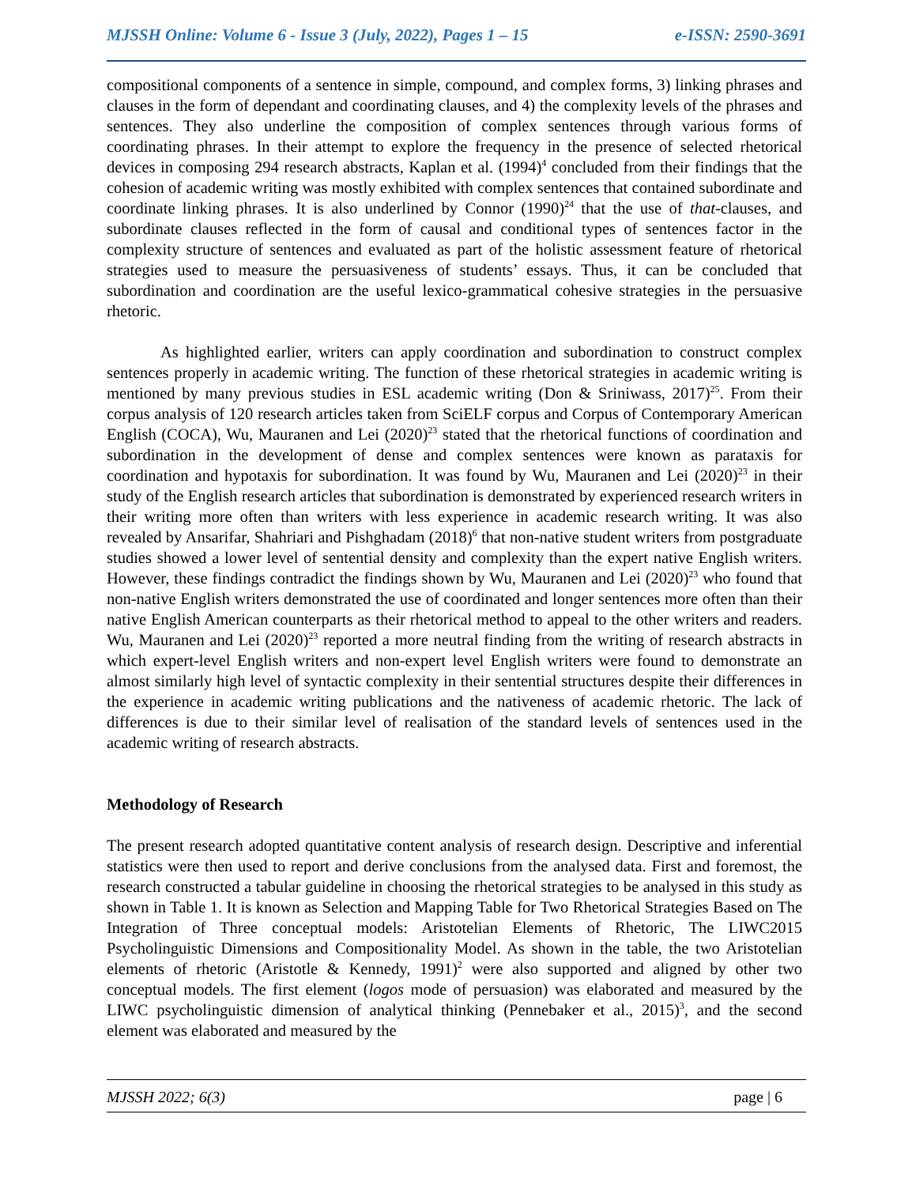MJSSH Online: Volume 6 - Issue 3 (July, 2022), Pages 1 – 15 e-ISSN: 2590-3691
compositional components of a sentence in simple, compound, and complex forms, 3) linking phrases and clauses in the form of dependant and coordinating clauses, and 4) the complexity levels of the phrases and sentences. They also underline the composition of complex sentences through various forms of coordinating phrases. In their attempt to explore the frequency in the presence of selected rhetorical devices in composing 294 research abstracts, Kaplan et al. (1994)<sup>4</sup> concluded from their findings that the cohesion of academic writing was mostly exhibited with complex sentences that contained subordinate and coordinate linking phrases. It is also underlined by Connor (1990)<sup>24</sup> that the use of that-clauses, and subordinate clauses reflected in the form of causal and conditional types of sentences factor in the complexity structure of sentences and evaluated as part of the holistic assessment feature of rhetorical strategies used to measure the persuasiveness of students’ essays. Thus, it can be concluded that subordination and coordination are the useful lexico-grammatical cohesive strategies in the persuasive rhetoric.
As highlighted earlier, writers can apply coordination and subordination to construct complex sentences properly in academic writing. The function of these rhetorical strategies in academic writing is mentioned by many previous studies in ESL academic writing (Don & Sriniwass, 2017)<sup>25</sup>. From their corpus analysis of 120 research articles taken from SciELF corpus and Corpus of Contemporary American English (COCA), Wu, Mauranen and Lei (2020)<sup>23</sup> stated that the rhetorical functions of coordination and subordination in the development of dense and complex sentences were known as parataxis for coordination and hypotaxis for subordination. It was found by Wu, Mauranen and Lei (2020)<sup>23</sup> in their study of the English research articles that subordination is demonstrated by experienced research writers in their writing more often than writers with less experience in academic research writing. It was also revealed by Ansarifar, Shahriari and Pishghadam (2018)<sup>6</sup> that non-native student writers from postgraduate studies showed a lower level of sentential density and complexity than the expert native English writers. However, these findings contradict the findings shown by Wu, Mauranen and Lei (2020)<sup>23</sup> who found that non-native English writers demonstrated the use of coordinated and longer sentences more often than their native English American counterparts as their rhetorical method to appeal to the other writers and readers. Wu, Mauranen and Lei (2020)<sup>23</sup> reported a more neutral finding from the writing of research abstracts in which expert-level English writers and non-expert level English writers were found to demonstrate an almost similarly high level of syntactic complexity in their sentential structures despite their differences in the experience in academic writing publications and the nativeness of academic rhetoric. The lack of differences is due to their similar level of realisation of the standard levels of sentences used in the academic writing of research abstracts.
Methodology of Research
The present research adopted quantitative content analysis of research design. Descriptive and inferential statistics were then used to report and derive conclusions from the analysed data. First and foremost, the research constructed a tabular guideline in choosing the rhetorical strategies to be analysed in this study as shown in Table 1. It is known as Selection and Mapping Table for Two Rhetorical Strategies Based on The Integration of Three conceptual models: Aristotelian Elements of Rhetoric, The LIWC2015 Psycholinguistic Dimensions and Compositionality Model. As shown in the table, the two Aristotelian elements of rhetoric (Aristotle & Kennedy, 1991)<sup>2</sup> were also supported and aligned by other two conceptual models. The first element (logos mode of persuasion) was elaborated and measured by the LIWC psycholinguistic dimension of analytical thinking (Pennebaker et al., 2015)<sup>3</sup>, and the second element was elaborated and measured by the
MJSSH 2022; 6(3) page | 6